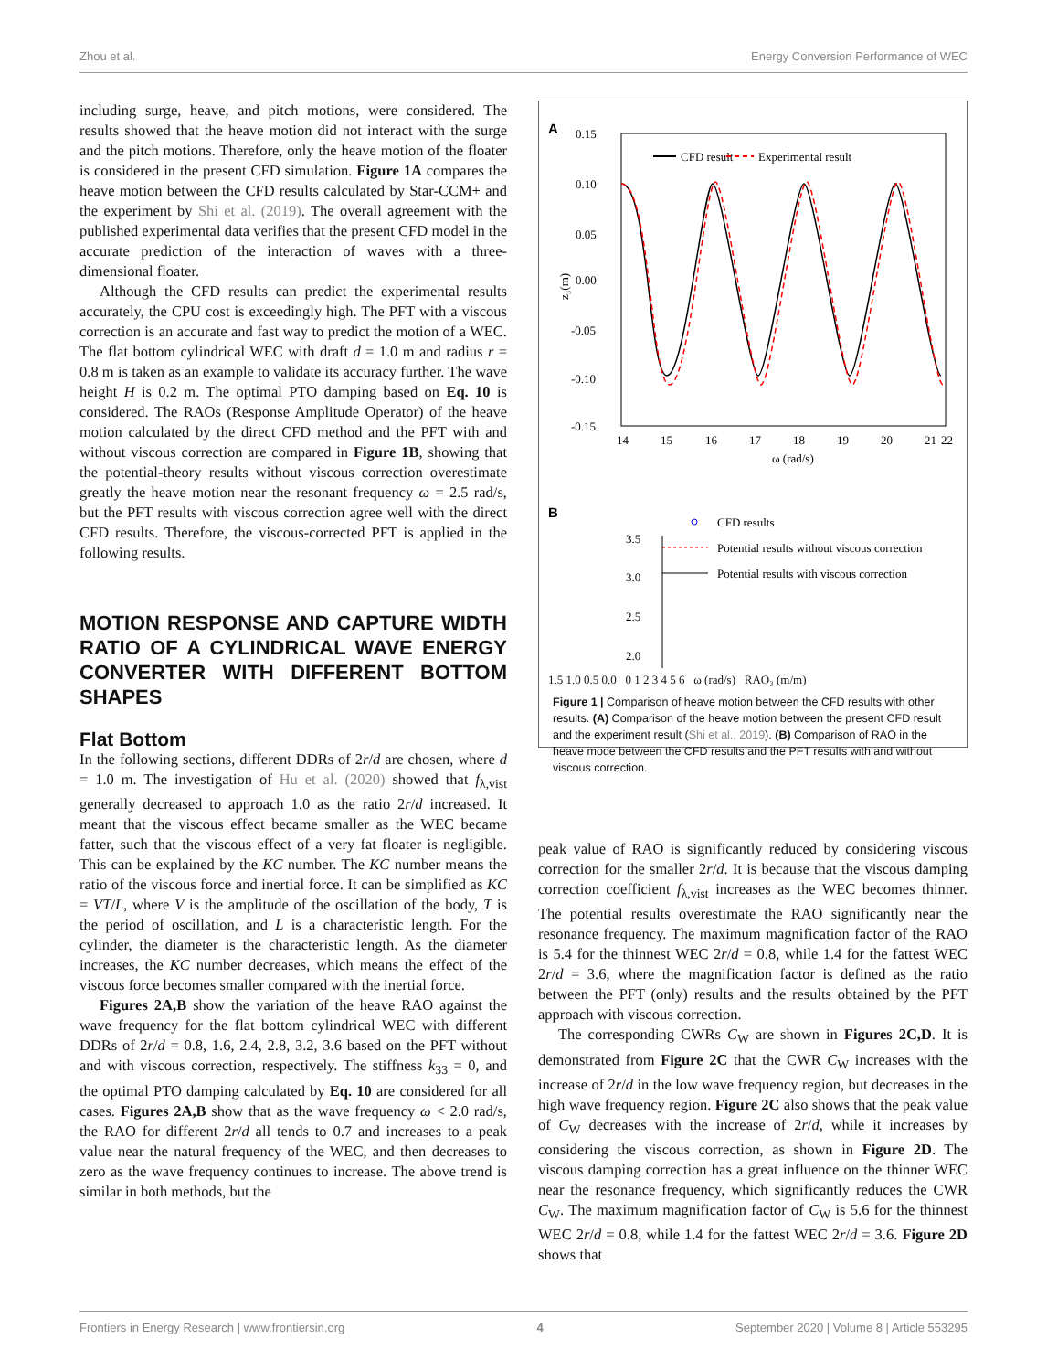Zhou et al. Energy Conversion Performance of WEC
including surge, heave, and pitch motions, were considered. The results showed that the heave motion did not interact with the surge and the pitch motions. Therefore, only the heave motion of the floater is considered in the present CFD simulation. Figure 1A compares the heave motion between the CFD results calculated by Star-CCM+ and the experiment by Shi et al. (2019). The overall agreement with the published experimental data verifies that the present CFD model in the accurate prediction of the interaction of waves with a three-dimensional floater.
Although the CFD results can predict the experimental results accurately, the CPU cost is exceedingly high. The PFT with a viscous correction is an accurate and fast way to predict the motion of a WEC. The flat bottom cylindrical WEC with draft d = 1.0 m and radius r = 0.8 m is taken as an example to validate its accuracy further. The wave height H is 0.2 m. The optimal PTO damping based on Eq. 10 is considered. The RAOs (Response Amplitude Operator) of the heave motion calculated by the direct CFD method and the PFT with and without viscous correction are compared in Figure 1B, showing that the potential-theory results without viscous correction overestimate greatly the heave motion near the resonant frequency ω = 2.5 rad/s, but the PFT results with viscous correction agree well with the direct CFD results. Therefore, the viscous-corrected PFT is applied in the following results.
MOTION RESPONSE AND CAPTURE WIDTH RATIO OF A CYLINDRICAL WAVE ENERGY CONVERTER WITH DIFFERENT BOTTOM SHAPES
Flat Bottom
In the following sections, different DDRs of 2r/d are chosen, where d = 1.0 m. The investigation of Hu et al. (2020) showed that f<sub>λ,vist</sub> generally decreased to approach 1.0 as the ratio 2r/d increased. It meant that the viscous effect became smaller as the WEC became fatter, such that the viscous effect of a very fat floater is negligible. This can be explained by the KC number. The KC number means the ratio of the viscous force and inertial force. It can be simplified as KC = VT/L, where V is the amplitude of the oscillation of the body, T is the period of oscillation, and L is a characteristic length. For the cylinder, the diameter is the characteristic length. As the diameter increases, the KC number decreases, which means the effect of the viscous force becomes smaller compared with the inertial force.
Figures 2A,B show the variation of the heave RAO against the wave frequency for the flat bottom cylindrical WEC with different DDRs of 2r/d = 0.8, 1.6, 2.4, 2.8, 3.2, 3.6 based on the PFT without and with viscous correction, respectively. The stiffness k<sub>33</sub> = 0, and the optimal PTO damping calculated by Eq. 10 are considered for all cases. Figures 2A,B show that as the wave frequency ω < 2.0 rad/s, the RAO for different 2r/d all tends to 0.7 and increases to a peak value near the natural frequency of the WEC, and then decreases to zero as the wave frequency continues to increase. The above trend is similar in both methods, but the
A
0.15
0.10
0.05
0.00
-0.05
-0.10
-0.15
14
15
16
17
18
19
20
21
22
ω (rad/s)
z₃(m)
CFD result
Experimental result
B
CFD results
Potential results without viscous correction
Potential results with viscous correction
3.5
3.0
2.5
2.0
1.5 1.0 0.5 0.0 0 1 2 3 4 5 6 ω (rad/s) RAO₃ (m/m)
Figure 1 | Comparison of heave motion between the CFD results with other results. (A) Comparison of the heave motion between the present CFD result and the experiment result (Shi et al., 2019). (B) Comparison of RAO in the heave mode between the CFD results and the PFT results with and without viscous correction.
peak value of RAO is significantly reduced by considering viscous correction for the smaller 2r/d. It is because that the viscous damping correction coefficient f<sub>λ,vist</sub> increases as the WEC becomes thinner. The potential results overestimate the RAO significantly near the resonance frequency. The maximum magnification factor of the RAO is 5.4 for the thinnest WEC 2r/d = 0.8, while 1.4 for the fattest WEC 2r/d = 3.6, where the magnification factor is defined as the ratio between the PFT (only) results and the results obtained by the PFT approach with viscous correction.
The corresponding CWRs C<sub>W</sub> are shown in Figures 2C,D. It is demonstrated from Figure 2C that the CWR C<sub>W</sub> increases with the increase of 2r/d in the low wave frequency region, but decreases in the high wave frequency region. Figure 2C also shows that the peak value of C<sub>W</sub> decreases with the increase of 2r/d, while it increases by considering the viscous correction, as shown in Figure 2D. The viscous damping correction has a great influence on the thinner WEC near the resonance frequency, which significantly reduces the CWR C<sub>W</sub>. The maximum magnification factor of C<sub>W</sub> is 5.6 for the thinnest WEC 2r/d = 0.8, while 1.4 for the fattest WEC 2r/d = 3.6. Figure 2D shows that
Frontiers in Energy Research | www.frontiersin.org 4 September 2020 | Volume 8 | Article 553295